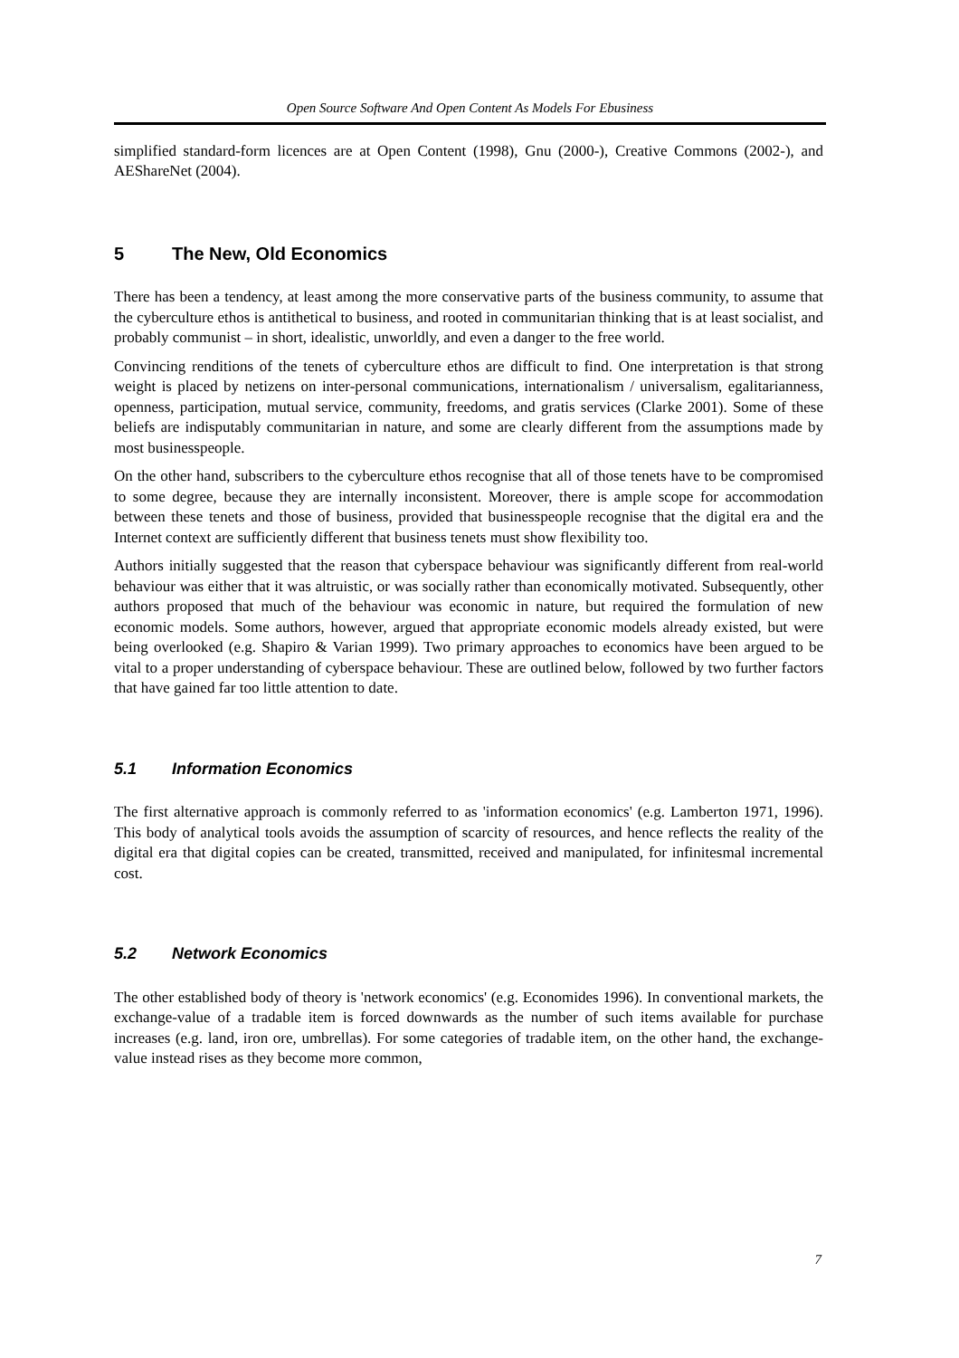Open Source Software And Open Content As Models For Ebusiness
simplified standard-form licences are at Open Content (1998), Gnu (2000-), Creative Commons (2002-), and AEShareNet (2004).
5 The New, Old Economics
There has been a tendency, at least among the more conservative parts of the business community, to assume that the cyberculture ethos is antithetical to business, and rooted in communitarian thinking that is at least socialist, and probably communist – in short, idealistic, unworldly, and even a danger to the free world.
Convincing renditions of the tenets of cyberculture ethos are difficult to find. One interpretation is that strong weight is placed by netizens on inter-personal communications, internationalism / universalism, egalitarianness, openness, participation, mutual service, community, freedoms, and gratis services (Clarke 2001). Some of these beliefs are indisputably communitarian in nature, and some are clearly different from the assumptions made by most businesspeople.
On the other hand, subscribers to the cyberculture ethos recognise that all of those tenets have to be compromised to some degree, because they are internally inconsistent. Moreover, there is ample scope for accommodation between these tenets and those of business, provided that businesspeople recognise that the digital era and the Internet context are sufficiently different that business tenets must show flexibility too.
Authors initially suggested that the reason that cyberspace behaviour was significantly different from real-world behaviour was either that it was altruistic, or was socially rather than economically motivated. Subsequently, other authors proposed that much of the behaviour was economic in nature, but required the formulation of new economic models. Some authors, however, argued that appropriate economic models already existed, but were being overlooked (e.g. Shapiro & Varian 1999). Two primary approaches to economics have been argued to be vital to a proper understanding of cyberspace behaviour. These are outlined below, followed by two further factors that have gained far too little attention to date.
5.1 Information Economics
The first alternative approach is commonly referred to as 'information economics' (e.g. Lamberton 1971, 1996). This body of analytical tools avoids the assumption of scarcity of resources, and hence reflects the reality of the digital era that digital copies can be created, transmitted, received and manipulated, for infinitesmal incremental cost.
5.2 Network Economics
The other established body of theory is 'network economics' (e.g. Economides 1996). In conventional markets, the exchange-value of a tradable item is forced downwards as the number of such items available for purchase increases (e.g. land, iron ore, umbrellas). For some categories of tradable item, on the other hand, the exchange-value instead rises as they become more common,
7